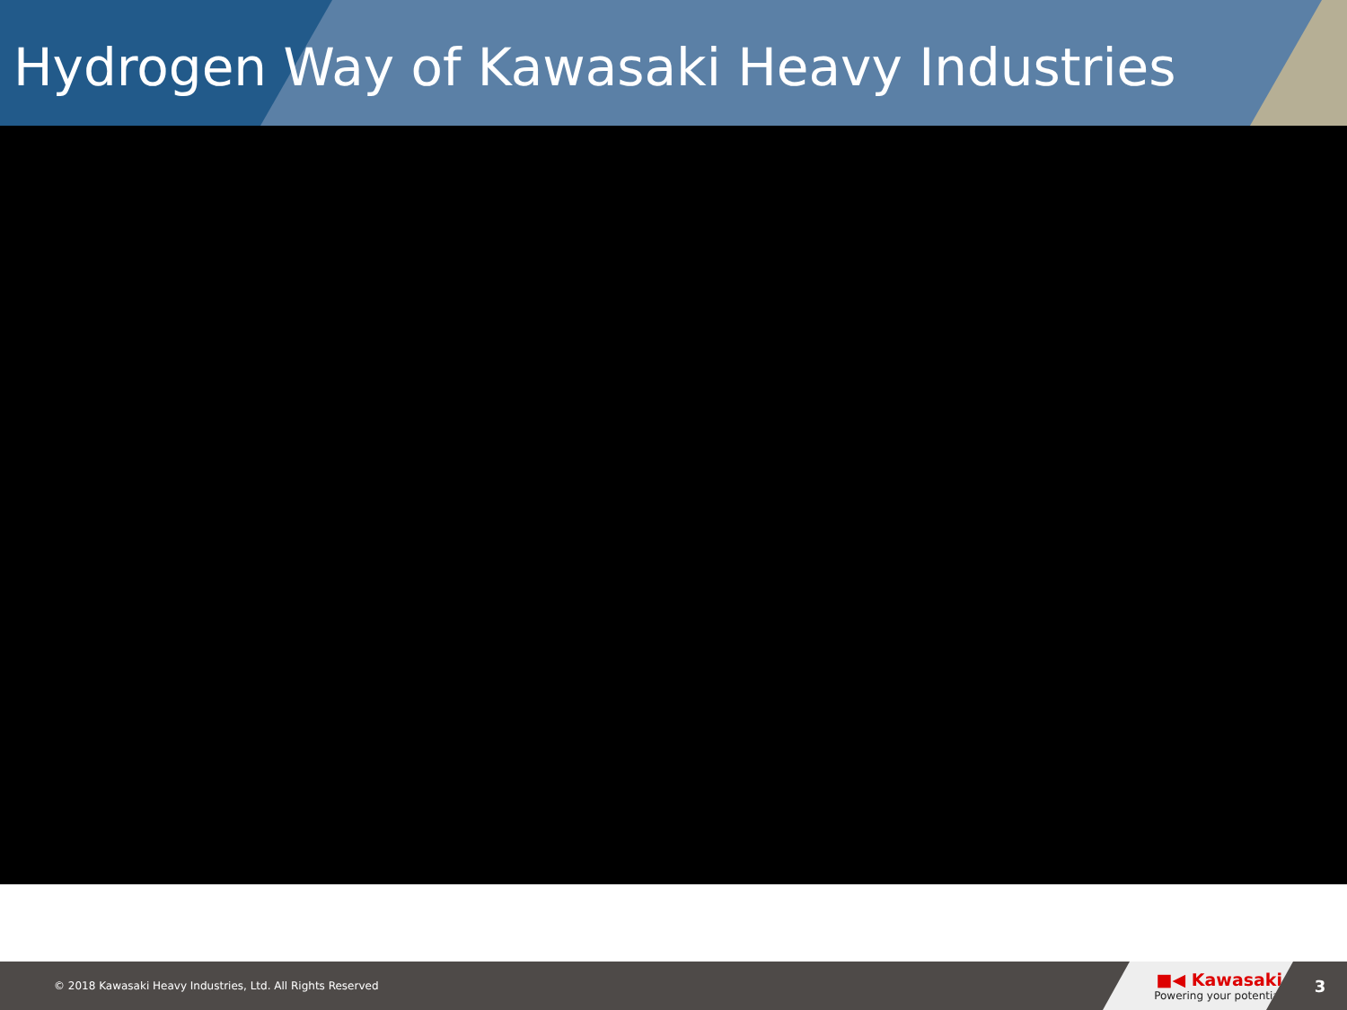Hydrogen Way of Kawasaki Heavy Industries
© 2018 Kawasaki Heavy Industries, Ltd. All Rights Reserved
■◀ Kawasaki
Powering your potential
3